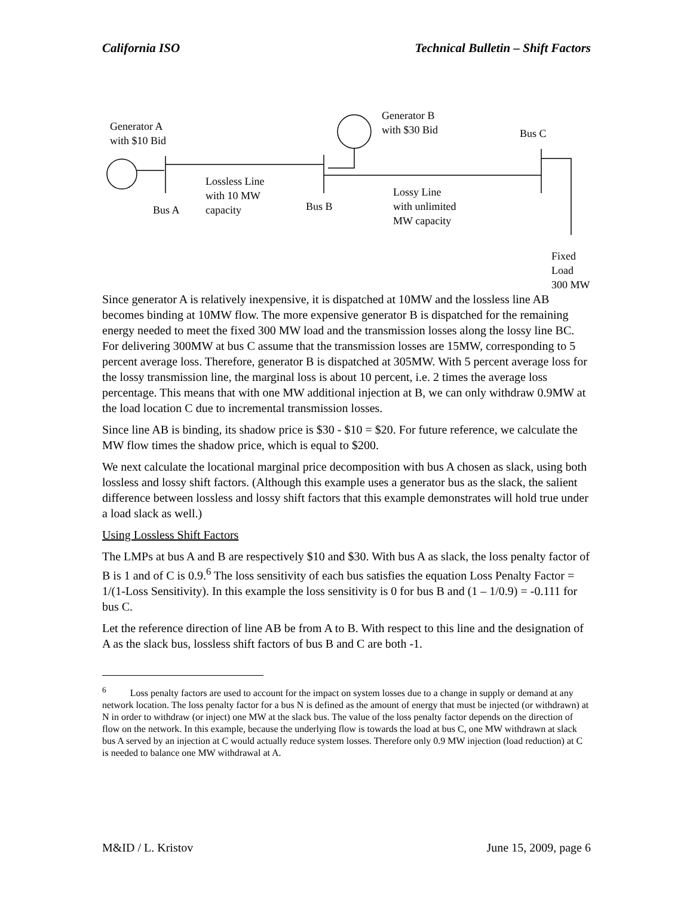California ISO Technical Bulletin – Shift Factors
Generator A
with $10 Bid
Generator B
with $30 Bid
Bus C
Lossless Line
with 10 MW
capacity
Bus A Bus B
Lossy Line
with unlimited
MW capacity
Fixed Load
300 MW
Since generator A is relatively inexpensive, it is dispatched at 10MW and the lossless line AB becomes binding at 10MW flow. The more expensive generator B is dispatched for the remaining energy needed to meet the fixed 300 MW load and the transmission losses along the lossy line BC. For delivering 300MW at bus C assume that the transmission losses are 15MW, corresponding to 5 percent average loss. Therefore, generator B is dispatched at 305MW. With 5 percent average loss for the lossy transmission line, the marginal loss is about 10 percent, i.e. 2 times the average loss percentage. This means that with one MW additional injection at B, we can only withdraw 0.9MW at the load location C due to incremental transmission losses.
Since line AB is binding, its shadow price is $30 - $10 = $20. For future reference, we calculate the MW flow times the shadow price, which is equal to $200.
We next calculate the locational marginal price decomposition with bus A chosen as slack, using both lossless and lossy shift factors. (Although this example uses a generator bus as the slack, the salient difference between lossless and lossy shift factors that this example demonstrates will hold true under a load slack as well.)
Using Lossless Shift Factors
The LMPs at bus A and B are respectively $10 and $30. With bus A as slack, the loss penalty factor of B is 1 and of C is 0.9.<sup>6</sup> The loss sensitivity of each bus satisfies the equation Loss Penalty Factor = 1/(1-Loss Sensitivity). In this example the loss sensitivity is 0 for bus B and (1 – 1/0.9) = -0.111 for bus C.
Let the reference direction of line AB be from A to B. With respect to this line and the designation of A as the slack bus, lossless shift factors of bus B and C are both -1.
<sup>6</sup> Loss penalty factors are used to account for the impact on system losses due to a change in supply or demand at any network location. The loss penalty factor for a bus N is defined as the amount of energy that must be injected (or withdrawn) at N in order to withdraw (or inject) one MW at the slack bus. The value of the loss penalty factor depends on the direction of flow on the network. In this example, because the underlying flow is towards the load at bus C, one MW withdrawn at slack bus A served by an injection at C would actually reduce system losses. Therefore only 0.9 MW injection (load reduction) at C is needed to balance one MW withdrawal at A.
M&ID / L. Kristov June 15, 2009, page 6